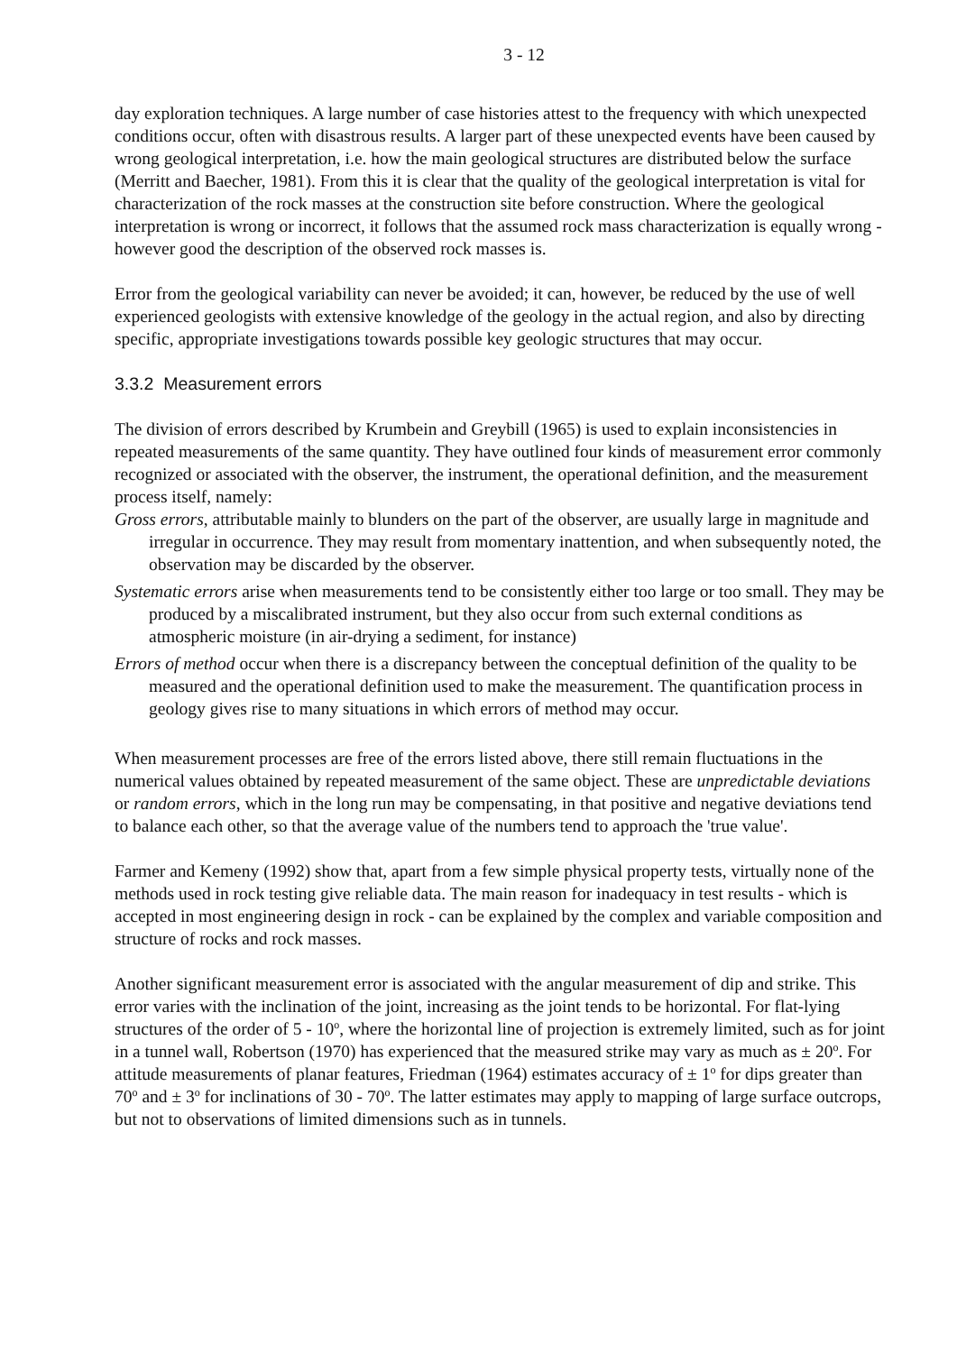3 - 12
day exploration techniques. A large number of case histories attest to the frequency with which unexpected conditions occur, often with disastrous results. A larger part of these unexpected events have been caused by wrong geological interpretation, i.e. how the main geological structures are distributed below the surface (Merritt and Baecher, 1981). From this it is clear that the quality of the geological interpretation is vital for characterization of the rock masses at the construction site before construction. Where the geological interpretation is wrong or incorrect, it follows that the assumed rock mass characterization is equally wrong - however good the description of the observed rock masses is.
Error from the geological variability can never be avoided; it can, however, be reduced by the use of well experienced geologists with extensive knowledge of the geology in the actual region, and also by directing specific, appropriate investigations towards possible key geologic structures that may occur.
3.3.2 Measurement errors
The division of errors described by Krumbein and Greybill (1965) is used to explain inconsistencies in repeated measurements of the same quantity. They have outlined four kinds of measurement error commonly recognized or associated with the observer, the instrument, the operational definition, and the measurement process itself, namely:
Gross errors, attributable mainly to blunders on the part of the observer, are usually large in magnitude and irregular in occurrence. They may result from momentary inattention, and when subsequently noted, the observation may be discarded by the observer.
Systematic errors arise when measurements tend to be consistently either too large or too small. They may be produced by a miscalibrated instrument, but they also occur from such external conditions as atmospheric moisture (in air-drying a sediment, for instance)
Errors of method occur when there is a discrepancy between the conceptual definition of the quality to be measured and the operational definition used to make the measurement. The quantification process in geology gives rise to many situations in which errors of method may occur.
When measurement processes are free of the errors listed above, there still remain fluctuations in the numerical values obtained by repeated measurement of the same object. These are unpredictable deviations or random errors, which in the long run may be compensating, in that positive and negative deviations tend to balance each other, so that the average value of the numbers tend to approach the 'true value'.
Farmer and Kemeny (1992) show that, apart from a few simple physical property tests, virtually none of the methods used in rock testing give reliable data. The main reason for inadequacy in test results - which is accepted in most engineering design in rock - can be explained by the complex and variable composition and structure of rocks and rock masses.
Another significant measurement error is associated with the angular measurement of dip and strike. This error varies with the inclination of the joint, increasing as the joint tends to be horizontal. For flat-lying structures of the order of 5 - 10<sup>o</sup>, where the horizontal line of projection is extremely limited, such as for joint in a tunnel wall, Robertson (1970) has experienced that the measured strike may vary as much as ± 20<sup>o</sup>. For attitude measurements of planar features, Friedman (1964) estimates accuracy of ± 1<sup>o</sup> for dips greater than 70<sup>o</sup> and ± 3<sup>o</sup> for inclinations of 30 - 70<sup>o</sup>. The latter estimates may apply to mapping of large surface outcrops, but not to observations of limited dimensions such as in tunnels.